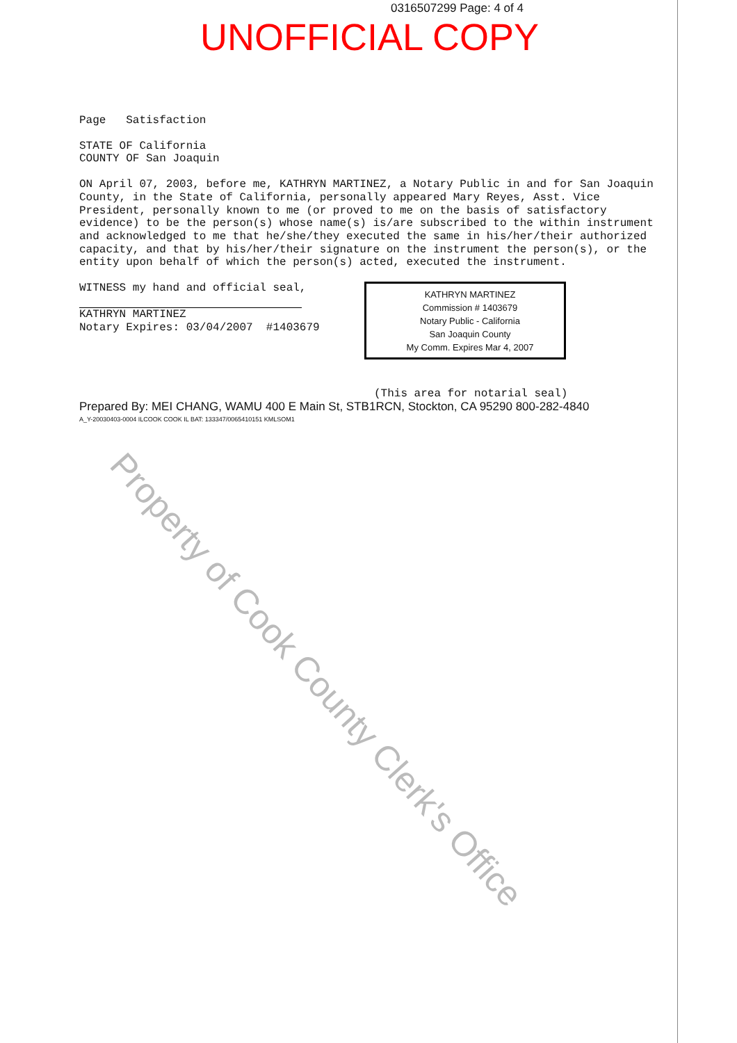0316507299 Page: 4 of 4
UNOFFICIAL COPY
Page Satisfaction
STATE OF California
COUNTY OF San Joaquin
ON April 07, 2003, before me, KATHRYN MARTINEZ, a Notary Public in and for San Joaquin County, in the State of California, personally appeared Mary Reyes, Asst. Vice President, personally known to me (or proved to me on the basis of satisfactory evidence) to be the person(s) whose name(s) is/are subscribed to the within instrument and acknowledged to me that he/she/they executed the same in his/her/their authorized capacity, and that by his/her/their signature on the instrument the person(s), or the entity upon behalf of which the person(s) acted, executed the instrument.
WITNESS my hand and official seal,
KATHRYN MARTINEZ
Notary Expires: 03/04/2007 #1403679
KATHRYN MARTINEZ
Commission # 1403679
Notary Public - California
San Joaquin County
My Comm. Expires Mar 4, 2007
(This area for notarial seal)
Prepared By: MEI CHANG, WAMU 400 E Main St, STB1RCN, Stockton, CA 95290 800-282-4840
A_Y-20030403-0004 ILCOOK COOK IL BAT: 133347/0065410151 KMLSOM1
Property of Cook County Clerk's Office